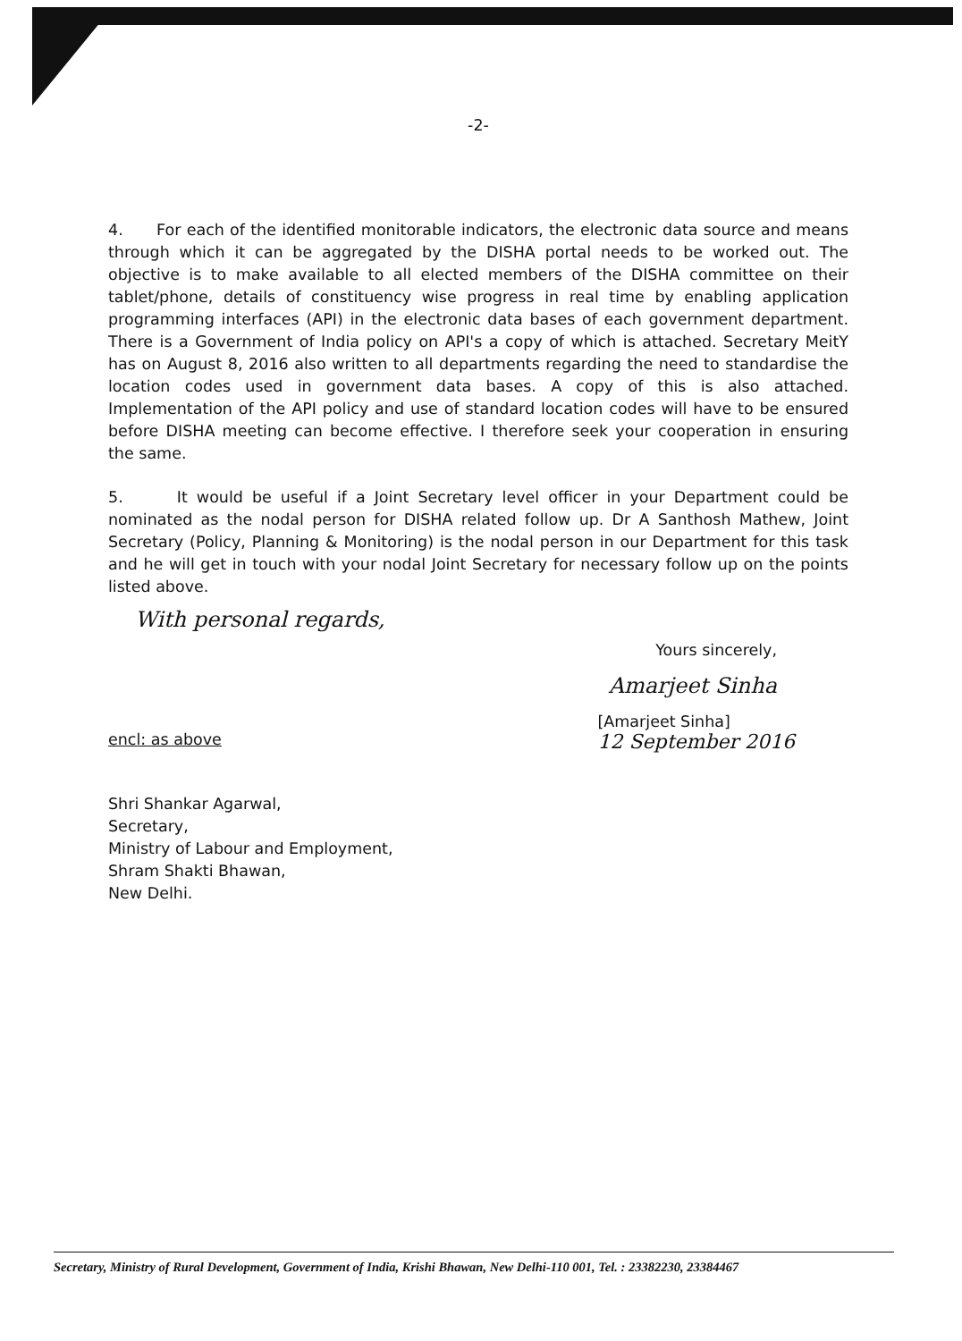-2-
4. For each of the identified monitorable indicators, the electronic data source and means through which it can be aggregated by the DISHA portal needs to be worked out. The objective is to make available to all elected members of the DISHA committee on their tablet/phone, details of constituency wise progress in real time by enabling application programming interfaces (API) in the electronic data bases of each government department. There is a Government of India policy on API's a copy of which is attached. Secretary MeitY has on August 8, 2016 also written to all departments regarding the need to standardise the location codes used in government data bases. A copy of this is also attached. Implementation of the API policy and use of standard location codes will have to be ensured before DISHA meeting can become effective. I therefore seek your cooperation in ensuring the same.
5. It would be useful if a Joint Secretary level officer in your Department could be nominated as the nodal person for DISHA related follow up. Dr A Santhosh Mathew, Joint Secretary (Policy, Planning & Monitoring) is the nodal person in our Department for this task and he will get in touch with your nodal Joint Secretary for necessary follow up on the points listed above.
With personal regards,
Yours sincerely,
Amarjeet Sinha
encl: as above
[Amarjeet Sinha]
12 September 2016
Shri Shankar Agarwal,
Secretary,
Ministry of Labour and Employment,
Shram Shakti Bhawan,
New Delhi.
Secretary, Ministry of Rural Development, Government of India, Krishi Bhawan, New Delhi-110 001, Tel. : 23382230, 23384467